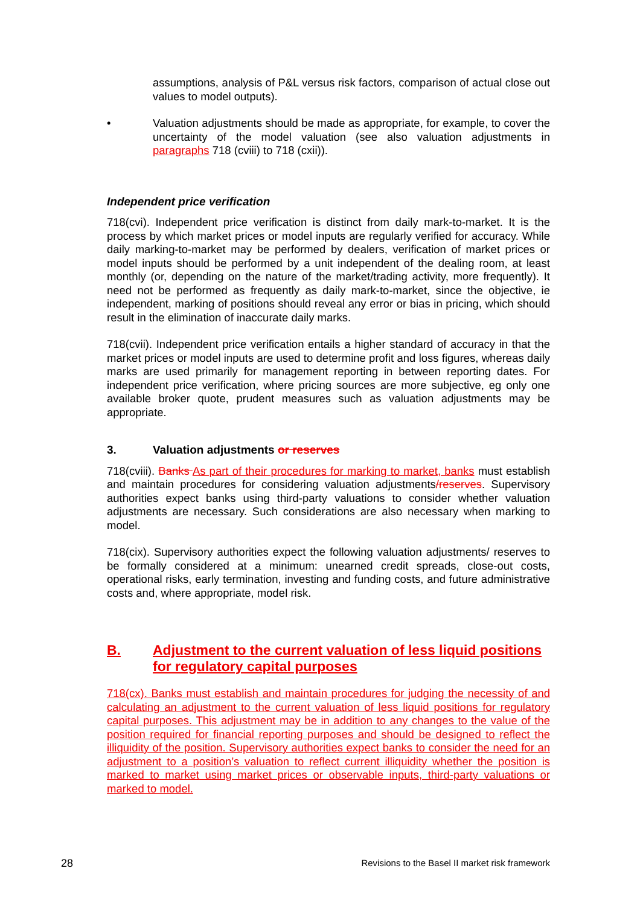assumptions, analysis of P&L versus risk factors, comparison of actual close out values to model outputs).
• Valuation adjustments should be made as appropriate, for example, to cover the uncertainty of the model valuation (see also valuation adjustments in paragraphs 718 (cviii) to 718 (cxii)).
Independent price verification
718(cvi). Independent price verification is distinct from daily mark-to-market. It is the process by which market prices or model inputs are regularly verified for accuracy. While daily marking-to-market may be performed by dealers, verification of market prices or model inputs should be performed by a unit independent of the dealing room, at least monthly (or, depending on the nature of the market/trading activity, more frequently). It need not be performed as frequently as daily mark-to-market, since the objective, ie independent, marking of positions should reveal any error or bias in pricing, which should result in the elimination of inaccurate daily marks.
718(cvii). Independent price verification entails a higher standard of accuracy in that the market prices or model inputs are used to determine profit and loss figures, whereas daily marks are used primarily for management reporting in between reporting dates. For independent price verification, where pricing sources are more subjective, eg only one available broker quote, prudent measures such as valuation adjustments may be appropriate.
3. Valuation adjustments or reserves
718(cviii). Banks As part of their procedures for marking to market, banks must establish and maintain procedures for considering valuation adjustments/reserves. Supervisory authorities expect banks using third-party valuations to consider whether valuation adjustments are necessary. Such considerations are also necessary when marking to model.
718(cix). Supervisory authorities expect the following valuation adjustments/ reserves to be formally considered at a minimum: unearned credit spreads, close-out costs, operational risks, early termination, investing and funding costs, and future administrative costs and, where appropriate, model risk.
B. Adjustment to the current valuation of less liquid positions for regulatory capital purposes
718(cx). Banks must establish and maintain procedures for judging the necessity of and calculating an adjustment to the current valuation of less liquid positions for regulatory capital purposes. This adjustment may be in addition to any changes to the value of the position required for financial reporting purposes and should be designed to reflect the illiquidity of the position. Supervisory authorities expect banks to consider the need for an adjustment to a position’s valuation to reflect current illiquidity whether the position is marked to market using market prices or observable inputs, third-party valuations or marked to model.
28 Revisions to the Basel II market risk framework